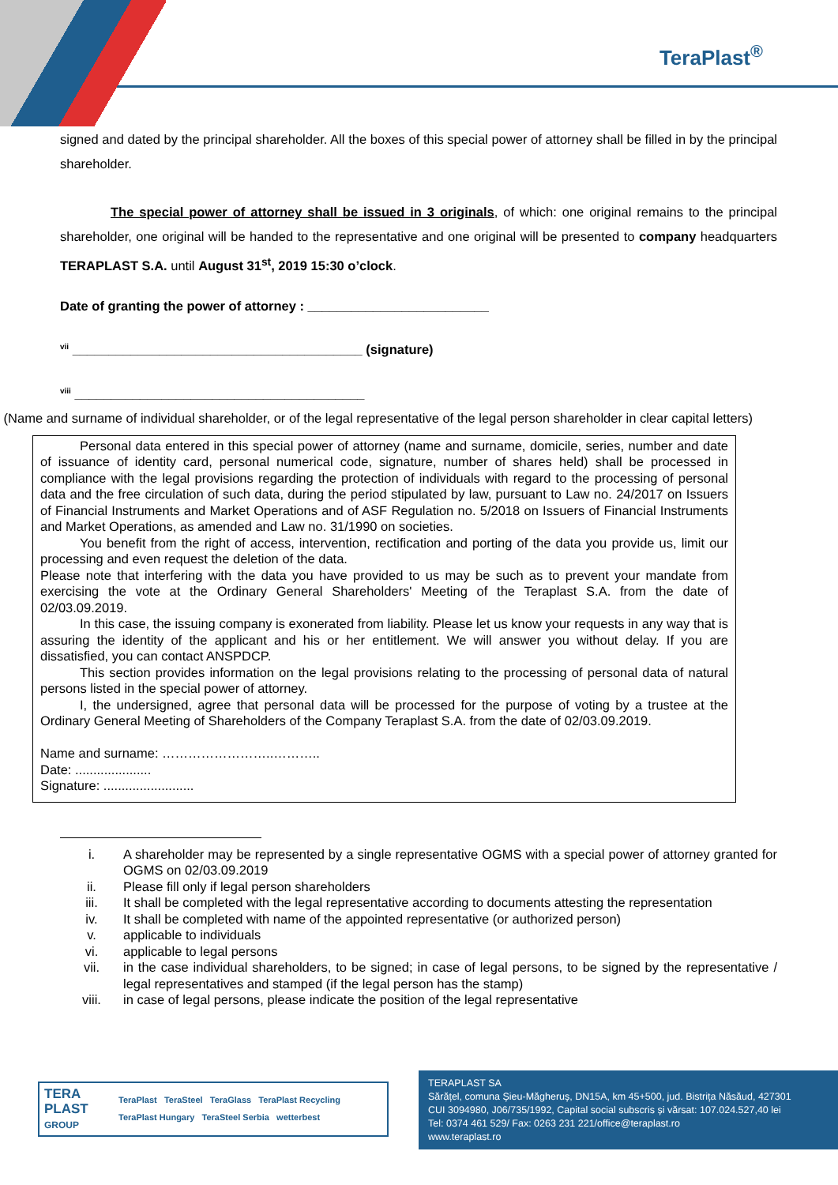TeraPlast<sup>®</sup>
signed and dated by the principal shareholder. All the boxes of this special power of attorney shall be filled in by the principal shareholder.
The special power of attorney shall be issued in 3 originals, of which: one original remains to the principal shareholder, one original will be handed to the representative and one original will be presented to company headquarters TERAPLAST S.A. until August 31<sup>st</sup>, 2019 15:30 o’clock.
Date of granting the power of attorney : _________________________
<sup>vii</sup> ________________________________________ (signature)
<sup>viii</sup> ________________________________________
(Name and surname of individual shareholder, or of the legal representative of the legal person shareholder in clear capital letters)
Personal data entered in this special power of attorney (name and surname, domicile, series, number and date of issuance of identity card, personal numerical code, signature, number of shares held) shall be processed in compliance with the legal provisions regarding the protection of individuals with regard to the processing of personal data and the free circulation of such data, during the period stipulated by law, pursuant to Law no. 24/2017 on Issuers of Financial Instruments and Market Operations and of ASF Regulation no. 5/2018 on Issuers of Financial Instruments and Market Operations, as amended and Law no. 31/1990 on societies.
You benefit from the right of access, intervention, rectification and porting of the data you provide us, limit our processing and even request the deletion of the data.
Please note that interfering with the data you have provided to us may be such as to prevent your mandate from exercising the vote at the Ordinary General Shareholders' Meeting of the Teraplast S.A. from the date of 02/03.09.2019.
In this case, the issuing company is exonerated from liability. Please let us know your requests in any way that is assuring the identity of the applicant and his or her entitlement. We will answer you without delay. If you are dissatisfied, you can contact ANSPDCP.
This section provides information on the legal provisions relating to the processing of personal data of natural persons listed in the special power of attorney.
I, the undersigned, agree that personal data will be processed for the purpose of voting by a trustee at the Ordinary General Meeting of Shareholders of the Company Teraplast S.A. from the date of 02/03.09.2019.
Name and surname: ……………………..………..
Date: .....................
Signature: .........................
i. A shareholder may be represented by a single representative OGMS with a special power of attorney granted for OGMS on 02/03.09.2019
ii. Please fill only if legal person shareholders
iii. It shall be completed with the legal representative according to documents attesting the representation
iv. It shall be completed with name of the appointed representative (or authorized person)
v. applicable to individuals
vi. applicable to legal persons
vii. in the case individual shareholders, to be signed; in case of legal persons, to be signed by the representative / legal representatives and stamped (if the legal person has the stamp)
viii. in case of legal persons, please indicate the position of the legal representative
TERA
PLAST
GROUP
TeraPlast TeraSteel TeraGlass TeraPlast Recycling
TeraPlast Hungary TeraSteel Serbia wetterbest
TERAPLAST SA
Sărățel, comuna Șieu-Măgheruș, DN15A, km 45+500, jud. Bistrița Năsăud, 427301
CUI 3094980, J06/735/1992, Capital social subscris și vărsat: 107.024.527,40 lei
Tel: 0374 461 529/ Fax: 0263 231 221/office@teraplast.ro
www.teraplast.ro